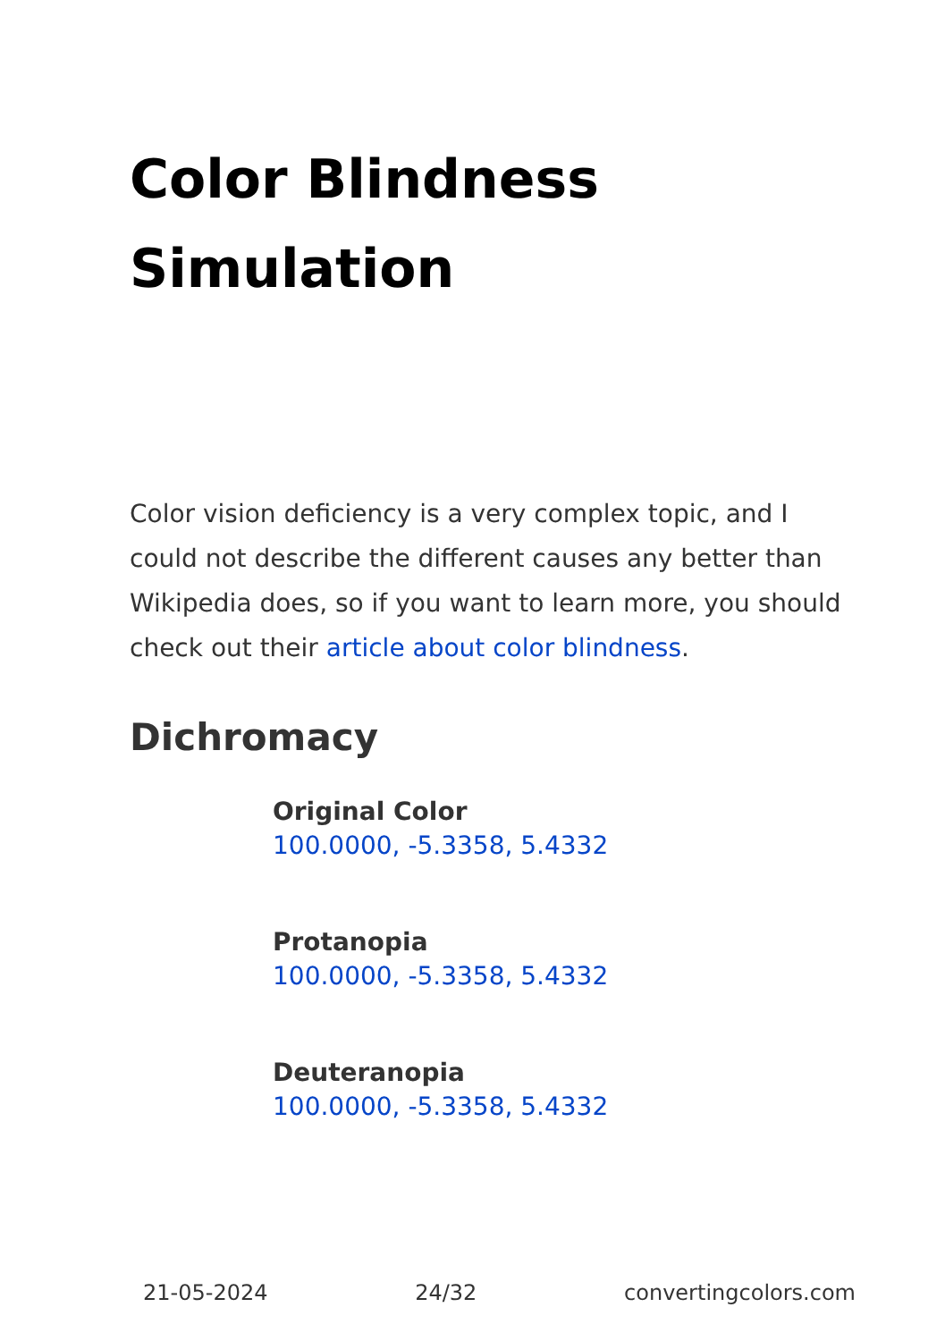Color Blindness Simulation
Color vision deficiency is a very complex topic, and I could not describe the different causes any better than Wikipedia does, so if you want to learn more, you should check out their article about color blindness.
Dichromacy
Original Color
100.0000, -5.3358, 5.4332
Protanopia
100.0000, -5.3358, 5.4332
Deuteranopia
100.0000, -5.3358, 5.4332
21-05-2024 24/32 convertingcolors.com